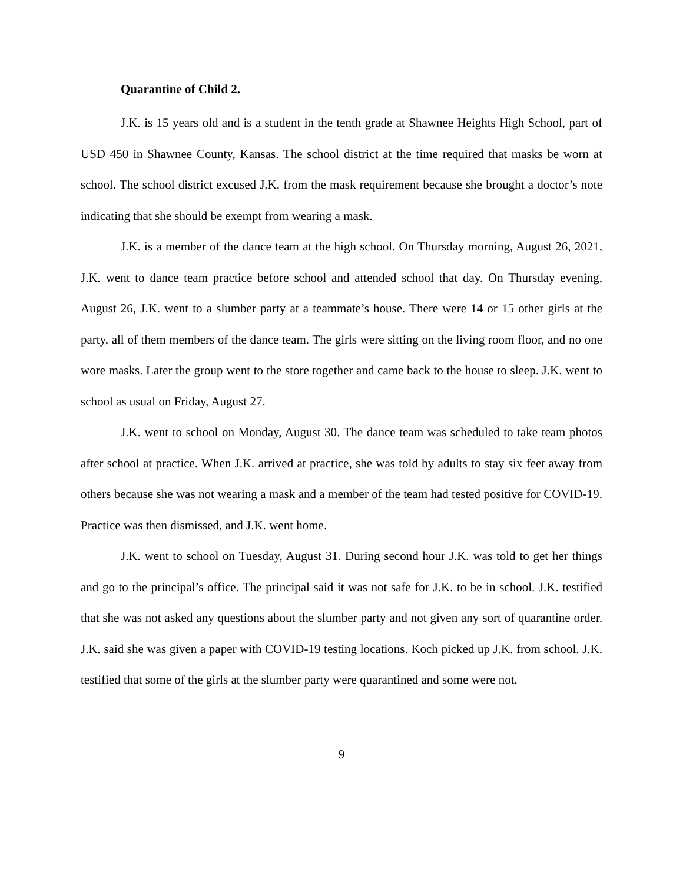Quarantine of Child 2.
J.K. is 15 years old and is a student in the tenth grade at Shawnee Heights High School, part of USD 450 in Shawnee County, Kansas. The school district at the time required that masks be worn at school. The school district excused J.K. from the mask requirement because she brought a doctor’s note indicating that she should be exempt from wearing a mask.
J.K. is a member of the dance team at the high school. On Thursday morning, August 26, 2021, J.K. went to dance team practice before school and attended school that day. On Thursday evening, August 26, J.K. went to a slumber party at a teammate’s house. There were 14 or 15 other girls at the party, all of them members of the dance team. The girls were sitting on the living room floor, and no one wore masks. Later the group went to the store together and came back to the house to sleep. J.K. went to school as usual on Friday, August 27.
J.K. went to school on Monday, August 30. The dance team was scheduled to take team photos after school at practice. When J.K. arrived at practice, she was told by adults to stay six feet away from others because she was not wearing a mask and a member of the team had tested positive for COVID-19. Practice was then dismissed, and J.K. went home.
J.K. went to school on Tuesday, August 31. During second hour J.K. was told to get her things and go to the principal’s office. The principal said it was not safe for J.K. to be in school. J.K. testified that she was not asked any questions about the slumber party and not given any sort of quarantine order. J.K. said she was given a paper with COVID-19 testing locations. Koch picked up J.K. from school. J.K. testified that some of the girls at the slumber party were quarantined and some were not.
9